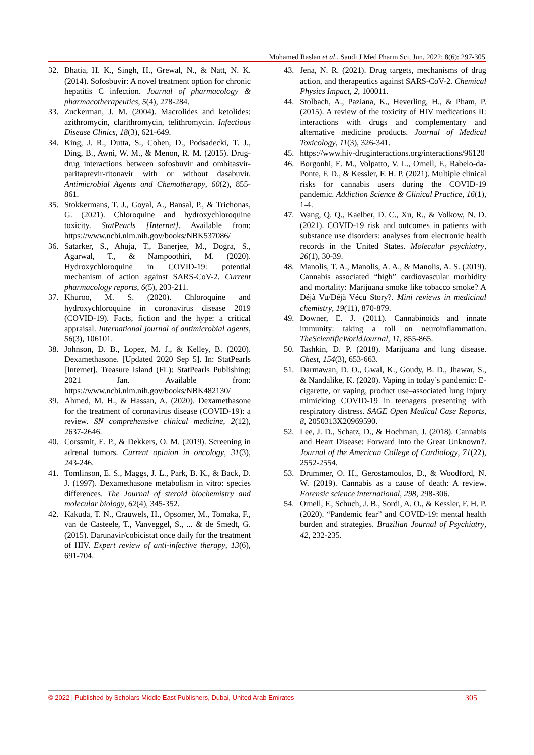Mohamed Raslan et al., Saudi J Med Pharm Sci, Jun, 2022; 8(6): 297-305
32. Bhatia, H. K., Singh, H., Grewal, N., & Natt, N. K. (2014). Sofosbuvir: A novel treatment option for chronic hepatitis C infection. Journal of pharmacology & pharmacotherapeutics, 5(4), 278-284.
33. Zuckerman, J. M. (2004). Macrolides and ketolides: azithromycin, clarithromycin, telithromycin. Infectious Disease Clinics, 18(3), 621-649.
34. King, J. R., Dutta, S., Cohen, D., Podsadecki, T. J., Ding, B., Awni, W. M., & Menon, R. M. (2015). Drug-drug interactions between sofosbuvir and ombitasvir-paritaprevir-ritonavir with or without dasabuvir. Antimicrobial Agents and Chemotherapy, 60(2), 855-861.
35. Stokkermans, T. J., Goyal, A., Bansal, P., & Trichonas, G. (2021). Chloroquine and hydroxychloroquine toxicity. StatPearls [Internet]. Available from: https://www.ncbi.nlm.nih.gov/books/NBK537086/
36. Satarker, S., Ahuja, T., Banerjee, M., Dogra, S., Agarwal, T., & Nampoothiri, M. (2020). Hydroxychloroquine in COVID-19: potential mechanism of action against SARS-CoV-2. Current pharmacology reports, 6(5), 203-211.
37. Khuroo, M. S. (2020). Chloroquine and hydroxychloroquine in coronavirus disease 2019 (COVID-19). Facts, fiction and the hype: a critical appraisal. International journal of antimicrobial agents, 56(3), 106101.
38. Johnson, D. B., Lopez, M. J., & Kelley, B. (2020). Dexamethasone. [Updated 2020 Sep 5]. In: StatPearls [Internet]. Treasure Island (FL): StatPearls Publishing; 2021 Jan. Available from: https://www.ncbi.nlm.nih.gov/books/NBK482130/
39. Ahmed, M. H., & Hassan, A. (2020). Dexamethasone for the treatment of coronavirus disease (COVID-19): a review. SN comprehensive clinical medicine, 2(12), 2637-2646.
40. Corssmit, E. P., & Dekkers, O. M. (2019). Screening in adrenal tumors. Current opinion in oncology, 31(3), 243-246.
41. Tomlinson, E. S., Maggs, J. L., Park, B. K., & Back, D. J. (1997). Dexamethasone metabolism in vitro: species differences. The Journal of steroid biochemistry and molecular biology, 62(4), 345-352.
42. Kakuda, T. N., Crauwels, H., Opsomer, M., Tomaka, F., van de Casteele, T., Vanveggel, S., ... & de Smedt, G. (2015). Darunavir/cobicistat once daily for the treatment of HIV. Expert review of anti-infective therapy, 13(6), 691-704.
43. Jena, N. R. (2021). Drug targets, mechanisms of drug action, and therapeutics against SARS-CoV-2. Chemical Physics Impact, 2, 100011.
44. Stolbach, A., Paziana, K., Heverling, H., & Pham, P. (2015). A review of the toxicity of HIV medications II: interactions with drugs and complementary and alternative medicine products. Journal of Medical Toxicology, 11(3), 326-341.
45. https://www.hiv-druginteractions.org/interactions/96120
46. Borgonhi, E. M., Volpatto, V. L., Ornell, F., Rabelo-da-Ponte, F. D., & Kessler, F. H. P. (2021). Multiple clinical risks for cannabis users during the COVID-19 pandemic. Addiction Science & Clinical Practice, 16(1), 1-4.
47. Wang, Q. Q., Kaelber, D. C., Xu, R., & Volkow, N. D. (2021). COVID-19 risk and outcomes in patients with substance use disorders: analyses from electronic health records in the United States. Molecular psychiatry, 26(1), 30-39.
48. Manolis, T. A., Manolis, A. A., & Manolis, A. S. (2019). Cannabis associated “high” cardiovascular morbidity and mortality: Marijuana smoke like tobacco smoke? A Déjà Vu/Déjà Vécu Story?. Mini reviews in medicinal chemistry, 19(11), 870-879.
49. Downer, E. J. (2011). Cannabinoids and innate immunity: taking a toll on neuroinflammation. TheScientificWorldJournal, 11, 855-865.
50. Tashkin, D. P. (2018). Marijuana and lung disease. Chest, 154(3), 653-663.
51. Darmawan, D. O., Gwal, K., Goudy, B. D., Jhawar, S., & Nandalike, K. (2020). Vaping in today’s pandemic: E-cigarette, or vaping, product use–associated lung injury mimicking COVID-19 in teenagers presenting with respiratory distress. SAGE Open Medical Case Reports, 8, 2050313X20969590.
52. Lee, J. D., Schatz, D., & Hochman, J. (2018). Cannabis and Heart Disease: Forward Into the Great Unknown?. Journal of the American College of Cardiology, 71(22), 2552-2554.
53. Drummer, O. H., Gerostamoulos, D., & Woodford, N. W. (2019). Cannabis as a cause of death: A review. Forensic science international, 298, 298-306.
54. Ornell, F., Schuch, J. B., Sordi, A. O., & Kessler, F. H. P. (2020). “Pandemic fear” and COVID-19: mental health burden and strategies. Brazilian Journal of Psychiatry, 42, 232-235.
© 2022 | Published by Scholars Middle East Publishers, Dubai, United Arab Emirates 305